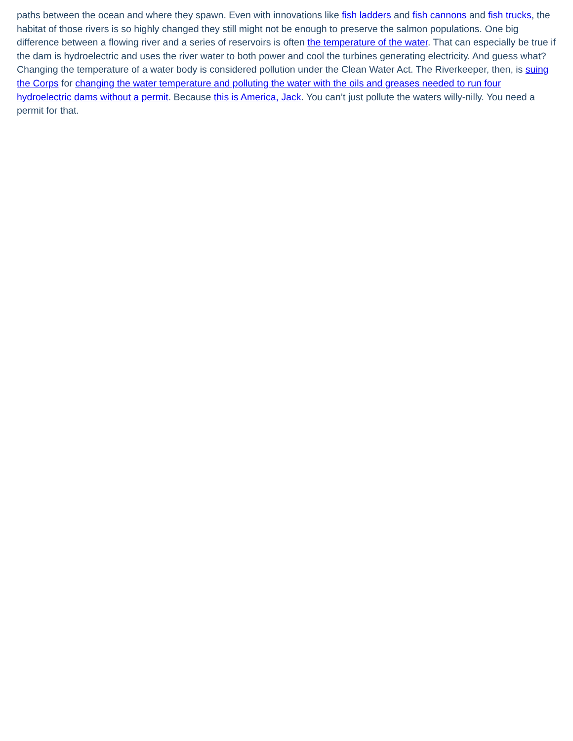paths between the ocean and where they spawn. Even with innovations like fish ladders and fish cannons and fish trucks, the habitat of those rivers is so highly changed they still might not be enough to preserve the salmon populations. One big difference between a flowing river and a series of reservoirs is often the temperature of the water. That can especially be true if the dam is hydroelectric and uses the river water to both power and cool the turbines generating electricity. And guess what? Changing the temperature of a water body is considered pollution under the Clean Water Act. The Riverkeeper, then, is suing the Corps for changing the water temperature and polluting the water with the oils and greases needed to run four hydroelectric dams without a permit. Because this is America, Jack. You can’t just pollute the waters willy-nilly. You need a permit for that.